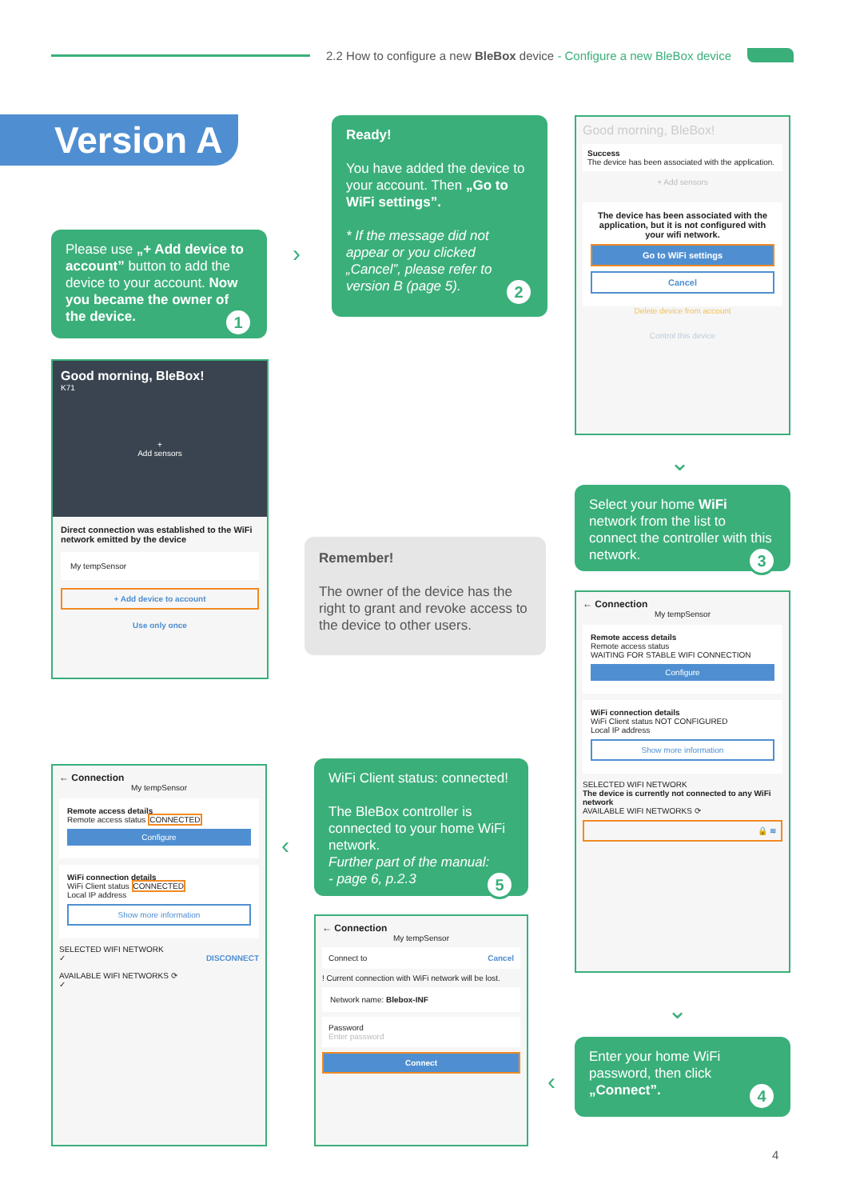2.2 How to configure a new BleBox device - Configure a new BleBox device
Version A
Please use „+ Add device to account” button to add the device to your account. Now you became the owner of the device. 1
›
Ready!
You have added the device to your account. Then „Go to WiFi settings”.
* If the message did not appear or you clicked „Cancel”, please refer to version B (page 5). 2
Good morning, BleBox!
Success
The device has been associated with the application.
+ Add sensors
The device has been associated with the application, but it is not configured with your wifi network.
Go to WiFi settings
Cancel
Delete device from account
Control this device
Good morning, BleBox!
K71
+
Add sensors
Direct connection was established to the WiFi network emitted by the device
My tempSensor
+ Add device to account
Use only once
⌄
Select your home WiFi network from the list to connect the controller with this network. 3
Remember!
The owner of the device has the right to grant and revoke access to the device to other users.
← Connection
My tempSensor
Remote access details
Remote access status
WAITING FOR STABLE WIFI CONNECTION
Configure
WiFi connection details
WiFi Client status NOT CONFIGURED
Local IP address
Show more information
SELECTED WIFI NETWORK
The device is currently not connected to any WiFi network
AVAILABLE WIFI NETWORKS ⟳
🔒 ≋
← Connection
My tempSensor
Remote access details
Remote access status CONNECTED
Configure
WiFi connection details
WiFi Client status CONNECTED
Local IP address
Show more information
SELECTED WIFI NETWORK
✓ DISCONNECT
AVAILABLE WIFI NETWORKS ⟳
✓
‹
WiFi Client status: connected!
The BleBox controller is connected to your home WiFi network.
Further part of the manual:
- page 6, p.2.3 5
← Connection
My tempSensor
Connect to Cancel
! Current connection with WiFi network will be lost.
Network name: Blebox-INF
Password
Enter password
Connect
⌄
‹
Enter your home WiFi password, then click „Connect”. 4
4